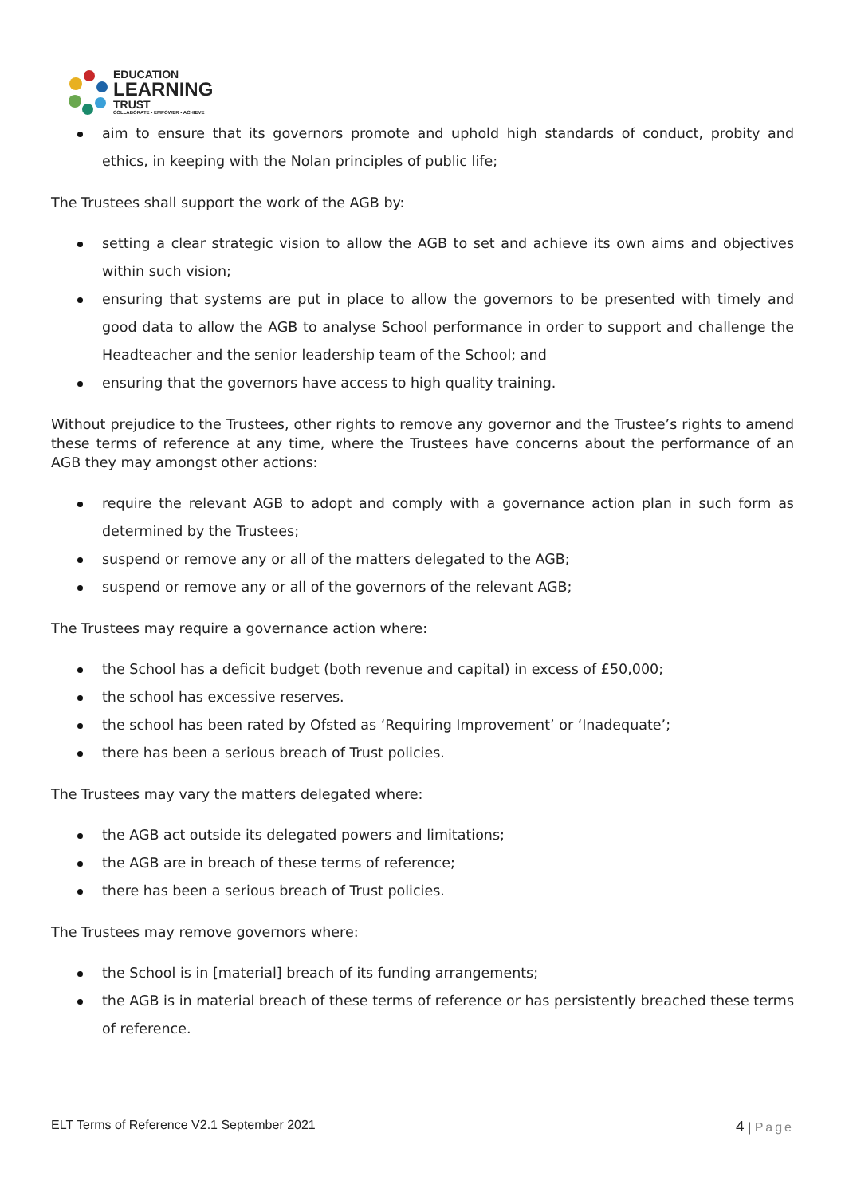EDUCATION
LEARNING
TRUST
COLLABORATE • EMPOWER • ACHIEVE
aim to ensure that its governors promote and uphold high standards of conduct, probity and ethics, in keeping with the Nolan principles of public life;
The Trustees shall support the work of the AGB by:
setting a clear strategic vision to allow the AGB to set and achieve its own aims and objectives within such vision;
ensuring that systems are put in place to allow the governors to be presented with timely and good data to allow the AGB to analyse School performance in order to support and challenge the Headteacher and the senior leadership team of the School; and
ensuring that the governors have access to high quality training.
Without prejudice to the Trustees, other rights to remove any governor and the Trustee’s rights to amend these terms of reference at any time, where the Trustees have concerns about the performance of an AGB they may amongst other actions:
require the relevant AGB to adopt and comply with a governance action plan in such form as determined by the Trustees;
suspend or remove any or all of the matters delegated to the AGB;
suspend or remove any or all of the governors of the relevant AGB;
The Trustees may require a governance action where:
the School has a deficit budget (both revenue and capital) in excess of £50,000;
the school has excessive reserves.
the school has been rated by Ofsted as ‘Requiring Improvement’ or ‘Inadequate’;
there has been a serious breach of Trust policies.
The Trustees may vary the matters delegated where:
the AGB act outside its delegated powers and limitations;
the AGB are in breach of these terms of reference;
there has been a serious breach of Trust policies.
The Trustees may remove governors where:
the School is in [material] breach of its funding arrangements;
the AGB is in material breach of these terms of reference or has persistently breached these terms of reference.
ELT Terms of Reference V2.1 September 2021 4 | Page